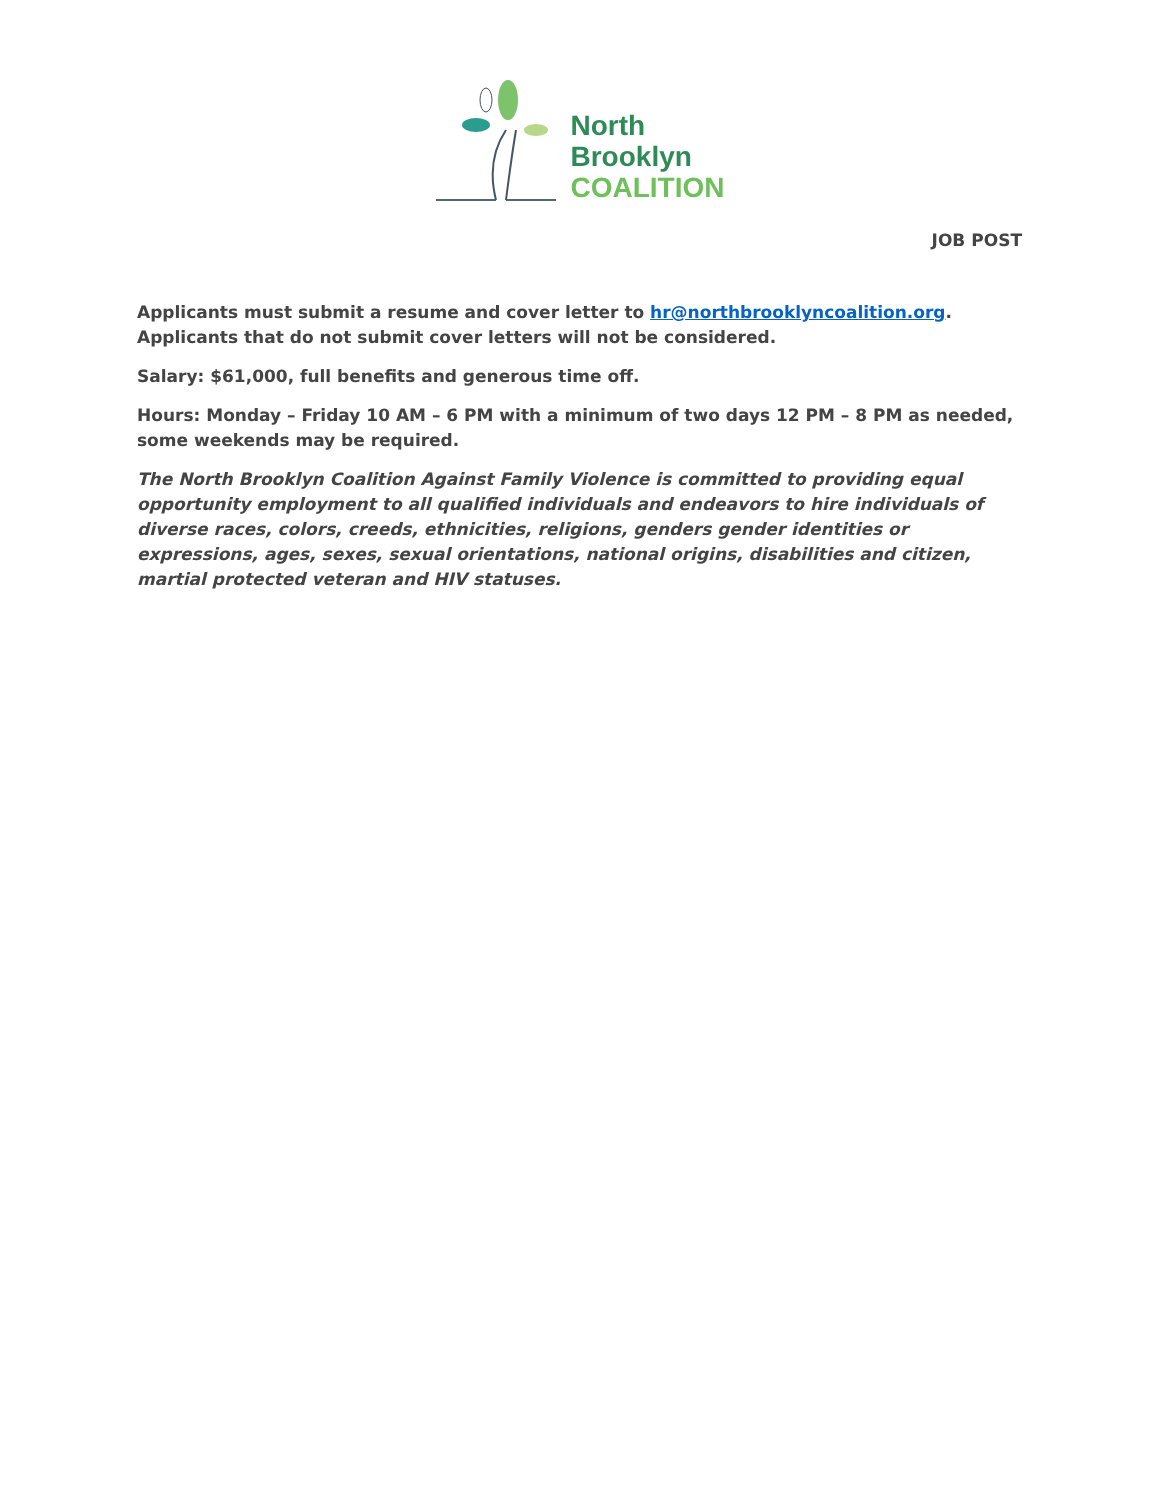North
Brooklyn
COALITION
JOB POST
Applicants must submit a resume and cover letter to hr@northbrooklyncoalition.org. Applicants that do not submit cover letters will not be considered.
Salary: $61,000, full benefits and generous time off.
Hours: Monday – Friday 10 AM – 6 PM with a minimum of two days 12 PM – 8 PM as needed, some weekends may be required.
The North Brooklyn Coalition Against Family Violence is committed to providing equal opportunity employment to all qualified individuals and endeavors to hire individuals of diverse races, colors, creeds, ethnicities, religions, genders gender identities or expressions, ages, sexes, sexual orientations, national origins, disabilities and citizen, martial protected veteran and HIV statuses.